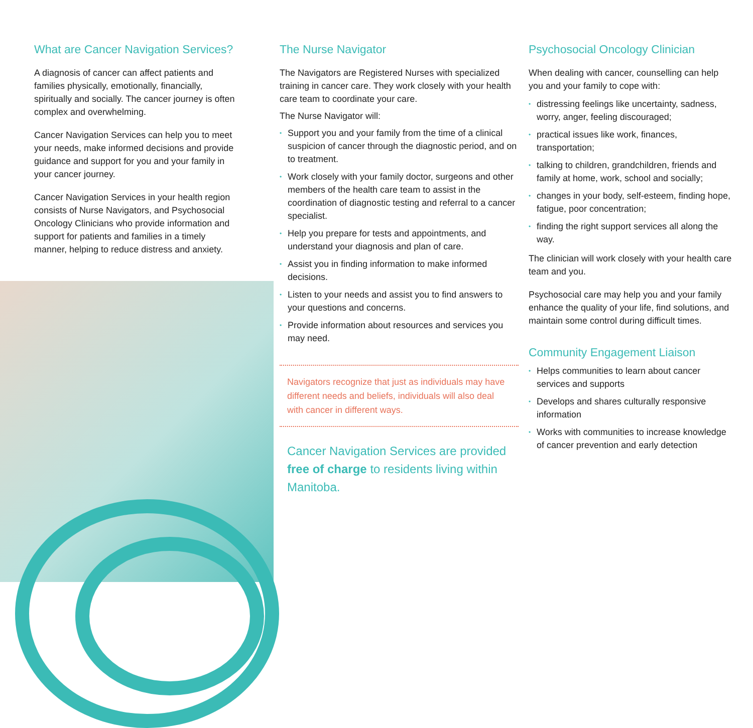What are Cancer Navigation Services?
A diagnosis of cancer can affect patients and families physically, emotionally, financially, spiritually and socially. The cancer journey is often complex and overwhelming.
Cancer Navigation Services can help you to meet your needs, make informed decisions and provide guidance and support for you and your family in your cancer journey.
Cancer Navigation Services in your health region consists of Nurse Navigators, and Psychosocial Oncology Clinicians who provide information and support for patients and families in a timely manner, helping to reduce distress and anxiety.
The Nurse Navigator
The Navigators are Registered Nurses with specialized training in cancer care. They work closely with your health care team to coordinate your care.
The Nurse Navigator will:
• Support you and your family from the time of a clinical suspicion of cancer through the diagnostic period, and on to treatment.
• Work closely with your family doctor, surgeons and other members of the health care team to assist in the coordination of diagnostic testing and referral to a cancer specialist.
• Help you prepare for tests and appointments, and understand your diagnosis and plan of care.
• Assist you in finding information to make informed decisions.
• Listen to your needs and assist you to find answers to your questions and concerns.
• Provide information about resources and services you may need.
Navigators recognize that just as individuals may have different needs and beliefs, individuals will also deal with cancer in different ways.
Cancer Navigation Services are provided free of charge to residents living within Manitoba.
Psychosocial Oncology Clinician
When dealing with cancer, counselling can help you and your family to cope with:
• distressing feelings like uncertainty, sadness, worry, anger, feeling discouraged;
• practical issues like work, finances, transportation;
• talking to children, grandchildren, friends and family at home, work, school and socially;
• changes in your body, self-esteem, finding hope, fatigue, poor concentration;
• finding the right support services all along the way.
The clinician will work closely with your health care team and you.
Psychosocial care may help you and your family enhance the quality of your life, find solutions, and maintain some control during difficult times.
Community Engagement Liaison
• Helps communities to learn about cancer services and supports
• Develops and shares culturally responsive information
• Works with communities to increase knowledge of cancer prevention and early detection